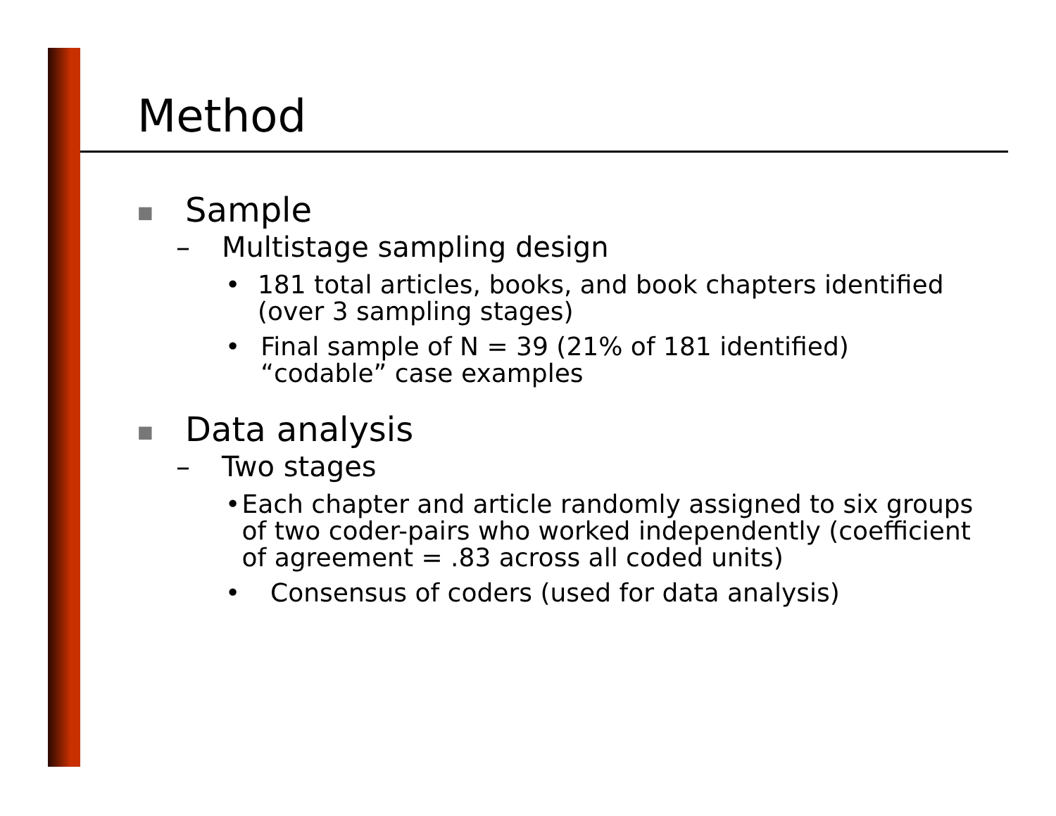Method
■ Sample
– Multistage sampling design
• 181 total articles, books, and book chapters identified (over 3 sampling stages)
• Final sample of N = 39 (21% of 181 identified) “codable” case examples
■ Data analysis
– Two stages
• Each chapter and article randomly assigned to six groups of two coder-pairs who worked independently (coefficient of agreement = .83 across all coded units)
• Consensus of coders (used for data analysis)